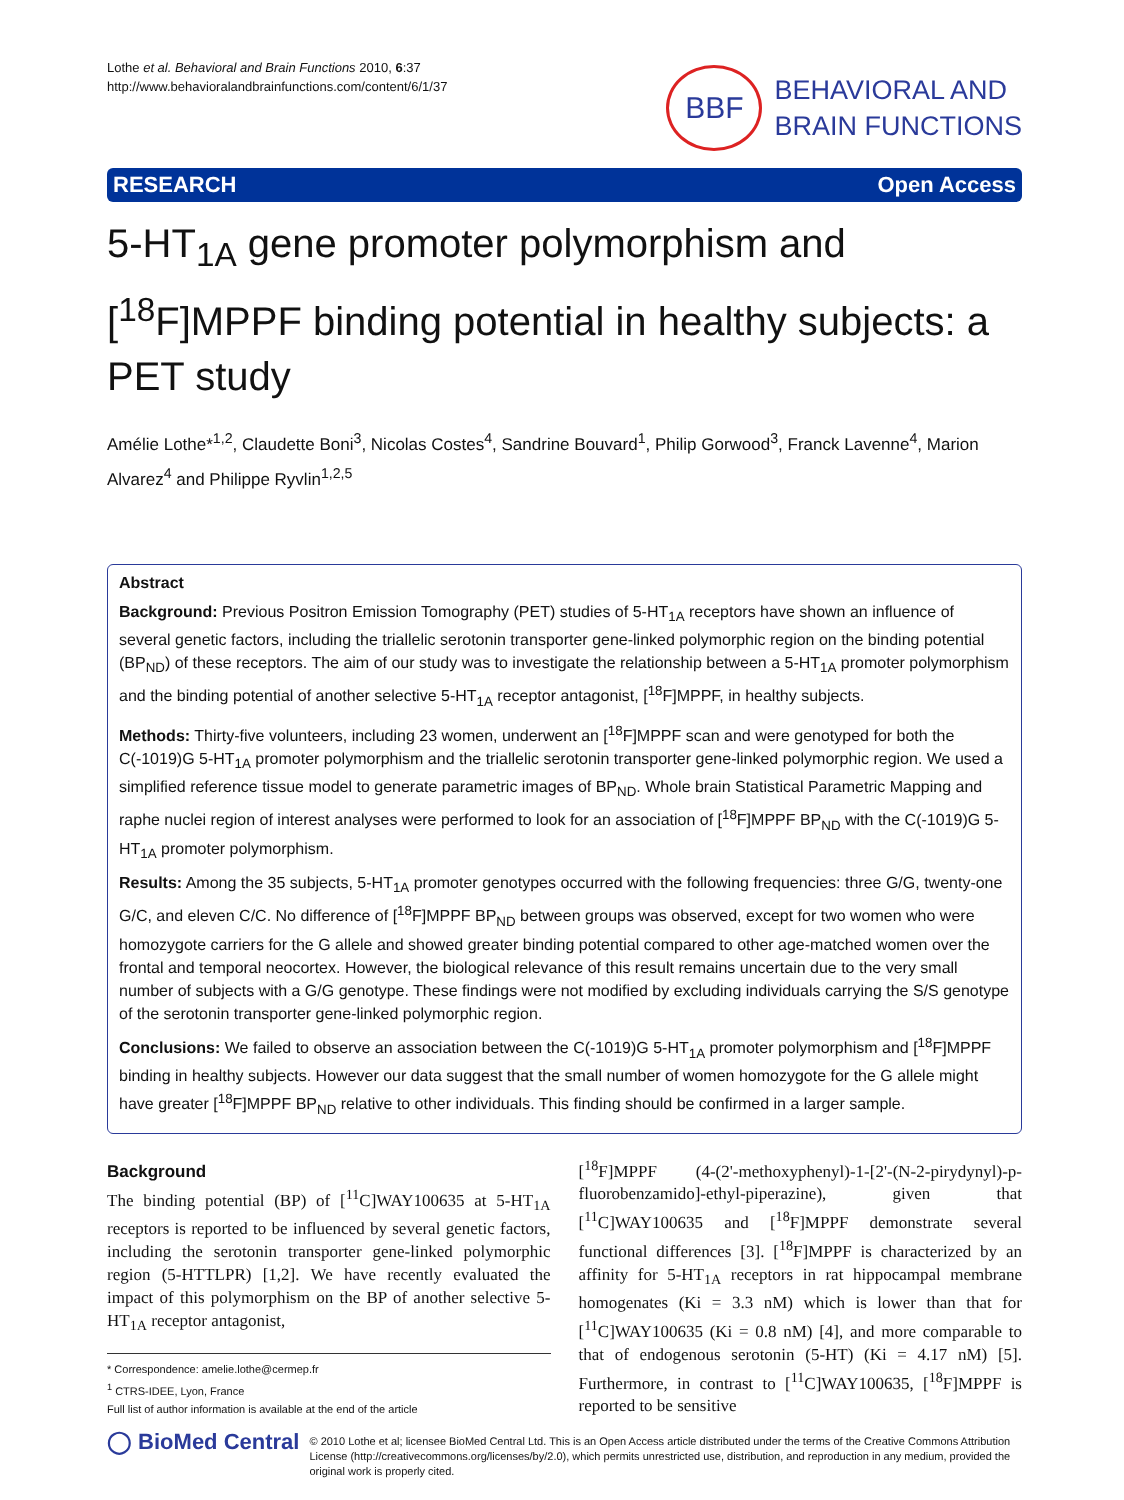Lothe et al. Behavioral and Brain Functions 2010, 6:37
http://www.behavioralandbrainfunctions.com/content/6/1/37
BBF
BEHAVIORAL AND
BRAIN FUNCTIONS
RESEARCH Open Access
5-HT<sub>1A</sub> gene promoter polymorphism and [<sup>18</sup>F]MPPF binding potential in healthy subjects: a PET study
Amélie Lothe*<sup>1,2</sup>, Claudette Boni<sup>3</sup>, Nicolas Costes<sup>4</sup>, Sandrine Bouvard<sup>1</sup>, Philip Gorwood<sup>3</sup>, Franck Lavenne<sup>4</sup>, Marion Alvarez<sup>4</sup> and Philippe Ryvlin<sup>1,2,5</sup>
Abstract
Background: Previous Positron Emission Tomography (PET) studies of 5-HT<sub>1A</sub> receptors have shown an influence of several genetic factors, including the triallelic serotonin transporter gene-linked polymorphic region on the binding potential (BP<sub>ND</sub>) of these receptors. The aim of our study was to investigate the relationship between a 5-HT<sub>1A</sub> promoter polymorphism and the binding potential of another selective 5-HT<sub>1A</sub> receptor antagonist, [<sup>18</sup>F]MPPF, in healthy subjects.
Methods: Thirty-five volunteers, including 23 women, underwent an [<sup>18</sup>F]MPPF scan and were genotyped for both the C(-1019)G 5-HT<sub>1A</sub> promoter polymorphism and the triallelic serotonin transporter gene-linked polymorphic region. We used a simplified reference tissue model to generate parametric images of BP<sub>ND</sub>. Whole brain Statistical Parametric Mapping and raphe nuclei region of interest analyses were performed to look for an association of [<sup>18</sup>F]MPPF BP<sub>ND</sub> with the C(-1019)G 5-HT<sub>1A</sub> promoter polymorphism.
Results: Among the 35 subjects, 5-HT<sub>1A</sub> promoter genotypes occurred with the following frequencies: three G/G, twenty-one G/C, and eleven C/C. No difference of [<sup>18</sup>F]MPPF BP<sub>ND</sub> between groups was observed, except for two women who were homozygote carriers for the G allele and showed greater binding potential compared to other age-matched women over the frontal and temporal neocortex. However, the biological relevance of this result remains uncertain due to the very small number of subjects with a G/G genotype. These findings were not modified by excluding individuals carrying the S/S genotype of the serotonin transporter gene-linked polymorphic region.
Conclusions: We failed to observe an association between the C(-1019)G 5-HT<sub>1A</sub> promoter polymorphism and [<sup>18</sup>F]MPPF binding in healthy subjects. However our data suggest that the small number of women homozygote for the G allele might have greater [<sup>18</sup>F]MPPF BP<sub>ND</sub> relative to other individuals. This finding should be confirmed in a larger sample.
Background
The binding potential (BP) of [<sup>11</sup>C]WAY100635 at 5-HT<sub>1A</sub> receptors is reported to be influenced by several genetic factors, including the serotonin transporter gene-linked polymorphic region (5-HTTLPR) [1,2]. We have recently evaluated the impact of this polymorphism on the BP of another selective 5-HT<sub>1A</sub> receptor antagonist,
* Correspondence: amelie.lothe@cermep.fr
<sup>1</sup> CTRS-IDEE, Lyon, France
Full list of author information is available at the end of the article
[<sup>18</sup>F]MPPF (4-(2'-methoxyphenyl)-1-[2'-(N-2-pirydynyl)-p-fluorobenzamido]-ethyl-piperazine), given that [<sup>11</sup>C]WAY100635 and [<sup>18</sup>F]MPPF demonstrate several functional differences [3]. [<sup>18</sup>F]MPPF is characterized by an affinity for 5-HT<sub>1A</sub> receptors in rat hippocampal membrane homogenates (Ki = 3.3 nM) which is lower than that for [<sup>11</sup>C]WAY100635 (Ki = 0.8 nM) [4], and more comparable to that of endogenous serotonin (5-HT) (Ki = 4.17 nM) [5]. Furthermore, in contrast to [<sup>11</sup>C]WAY100635, [<sup>18</sup>F]MPPF is reported to be sensitive
◯ BioMed Central
© 2010 Lothe et al; licensee BioMed Central Ltd. This is an Open Access article distributed under the terms of the Creative Commons Attribution License (http://creativecommons.org/licenses/by/2.0), which permits unrestricted use, distribution, and reproduction in any medium, provided the original work is properly cited.